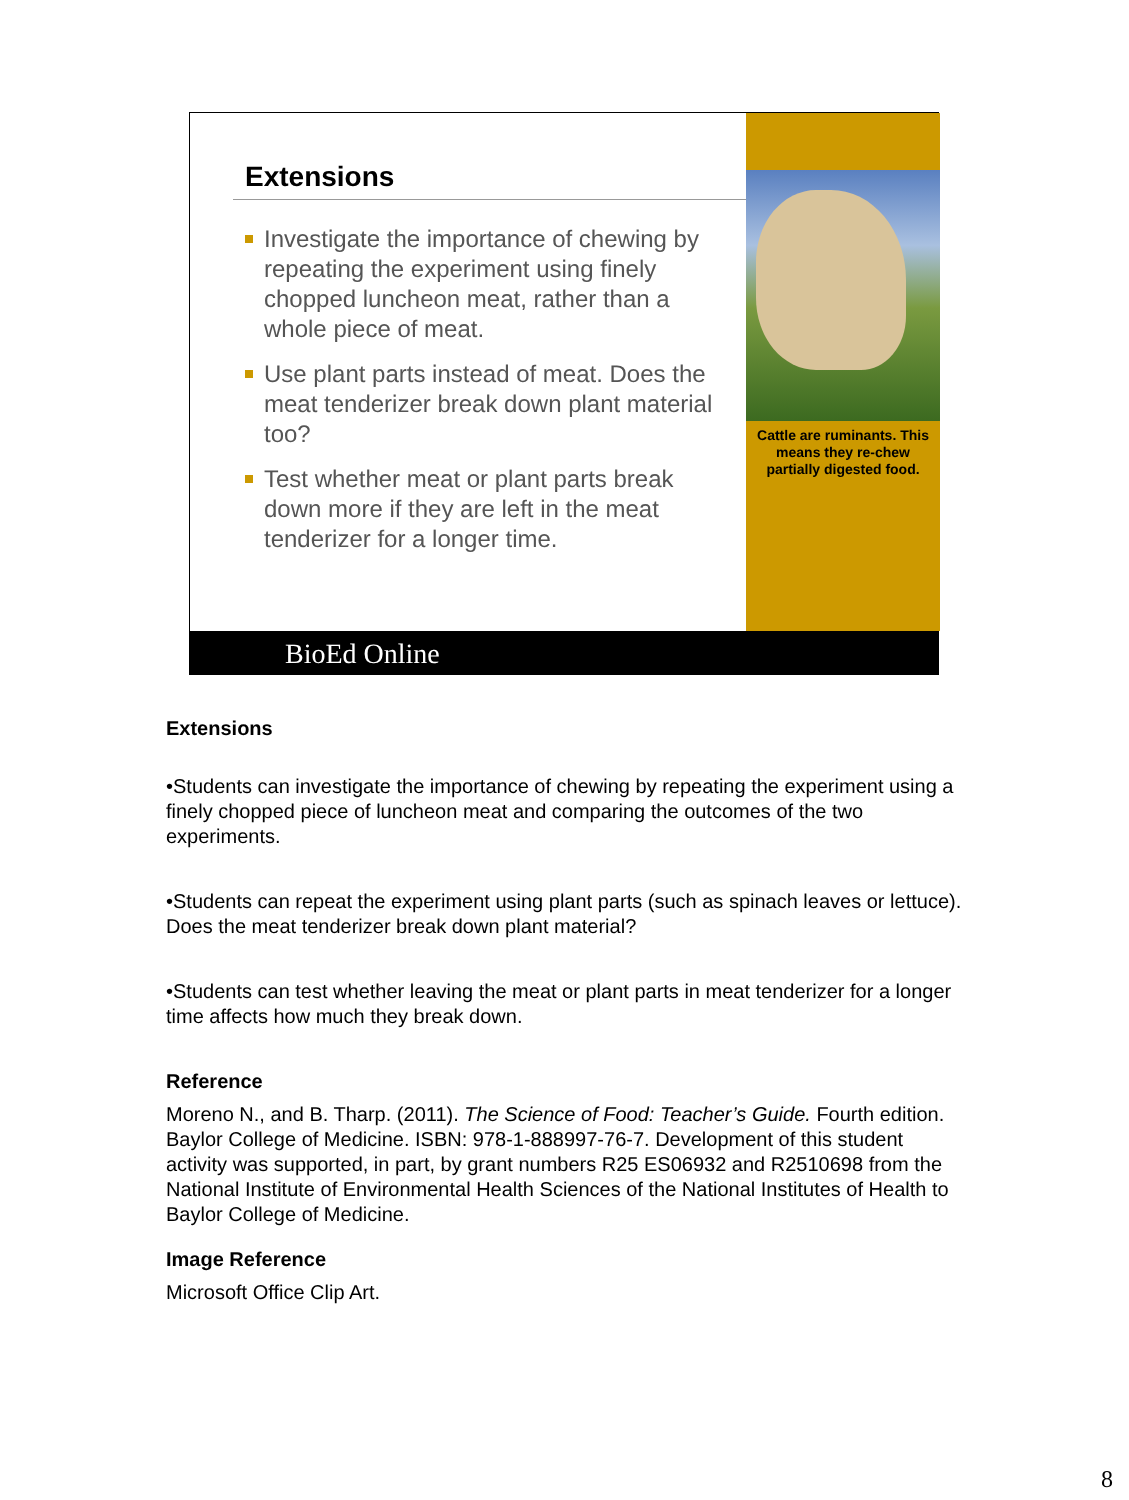Extensions
Investigate the importance of chewing by repeating the experiment using finely chopped luncheon meat, rather than a whole piece of meat.
Use plant parts instead of meat. Does the meat tenderizer break down plant material too?
Test whether meat or plant parts break down more if they are left in the meat tenderizer for a longer time.
Cattle are ruminants. This means they re-chew partially digested food.
BioEd Online
Extensions
•Students can investigate the importance of chewing by repeating the experiment using a finely chopped piece of luncheon meat and comparing the outcomes of the two experiments.
•Students can repeat the experiment using plant parts (such as spinach leaves or lettuce). Does the meat tenderizer break down plant material?
•Students can test whether leaving the meat or plant parts in meat tenderizer for a longer time affects how much they break down.
Reference
Moreno N., and B. Tharp. (2011). The Science of Food: Teacher’s Guide. Fourth edition. Baylor College of Medicine. ISBN: 978-1-888997-76-7. Development of this student activity was supported, in part, by grant numbers R25 ES06932 and R2510698 from the National Institute of Environmental Health Sciences of the National Institutes of Health to Baylor College of Medicine.
Image Reference
Microsoft Office Clip Art.
8